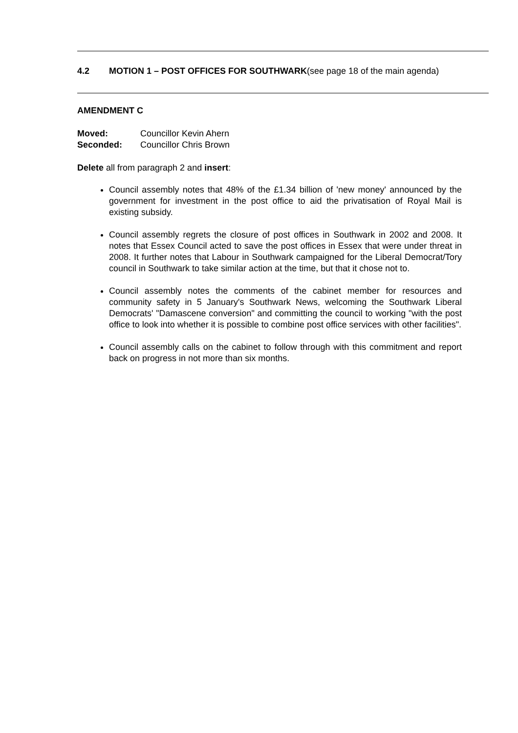4.2 MOTION 1 – POST OFFICES FOR SOUTHWARK(see page 18 of the main agenda)
AMENDMENT C
Moved: Councillor Kevin Ahern
Seconded: Councillor Chris Brown
Delete all from paragraph 2 and insert:
Council assembly notes that 48% of the £1.34 billion of 'new money' announced by the government for investment in the post office to aid the privatisation of Royal Mail is existing subsidy.
Council assembly regrets the closure of post offices in Southwark in 2002 and 2008. It notes that Essex Council acted to save the post offices in Essex that were under threat in 2008. It further notes that Labour in Southwark campaigned for the Liberal Democrat/Tory council in Southwark to take similar action at the time, but that it chose not to.
Council assembly notes the comments of the cabinet member for resources and community safety in 5 January's Southwark News, welcoming the Southwark Liberal Democrats' "Damascene conversion" and committing the council to working "with the post office to look into whether it is possible to combine post office services with other facilities".
Council assembly calls on the cabinet to follow through with this commitment and report back on progress in not more than six months.